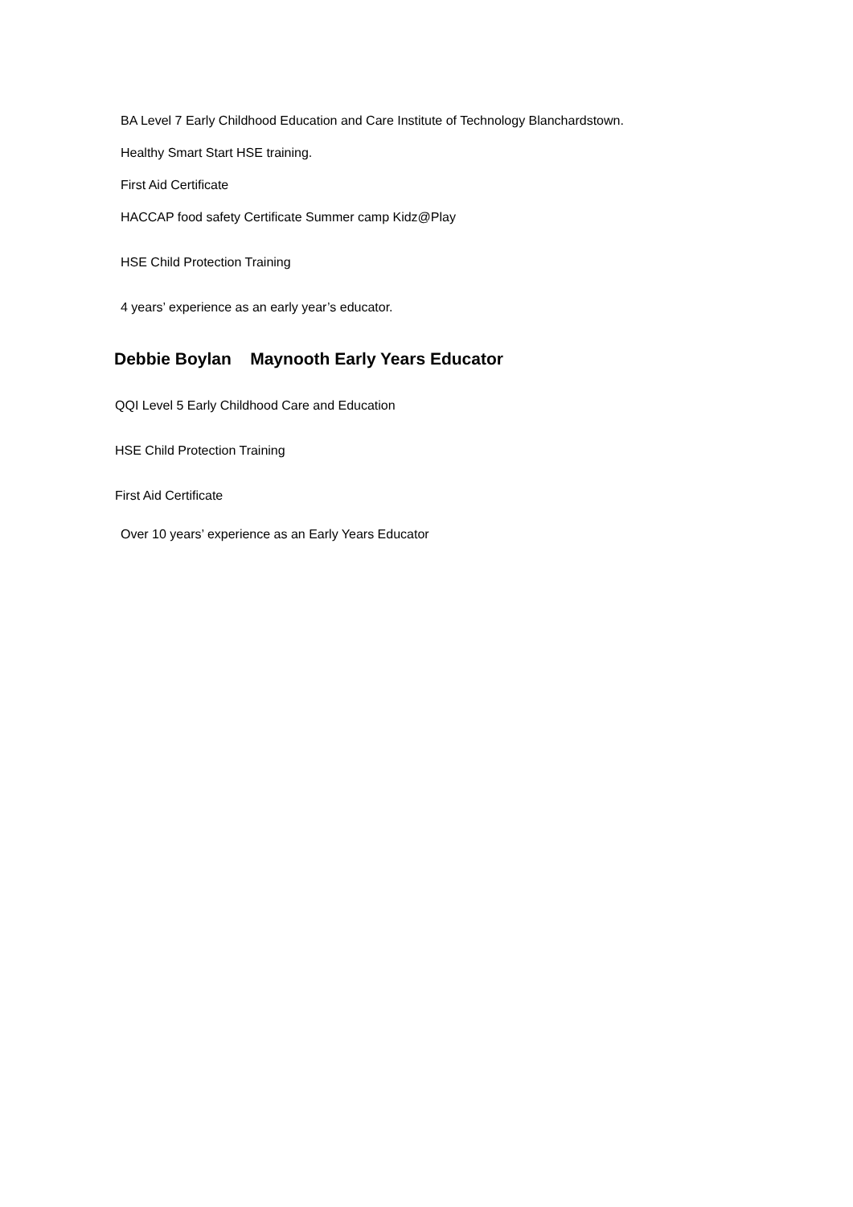BA Level 7 Early Childhood Education and Care Institute of Technology Blanchardstown.
Healthy Smart Start HSE training.
First Aid Certificate
HACCAP food safety Certificate Summer camp Kidz@Play
HSE Child Protection Training
4 years’ experience as an early year’s educator.
Debbie Boylan Maynooth Early Years Educator
QQI Level 5 Early Childhood Care and Education
HSE Child Protection Training
First Aid Certificate
Over 10 years’ experience as an Early Years Educator